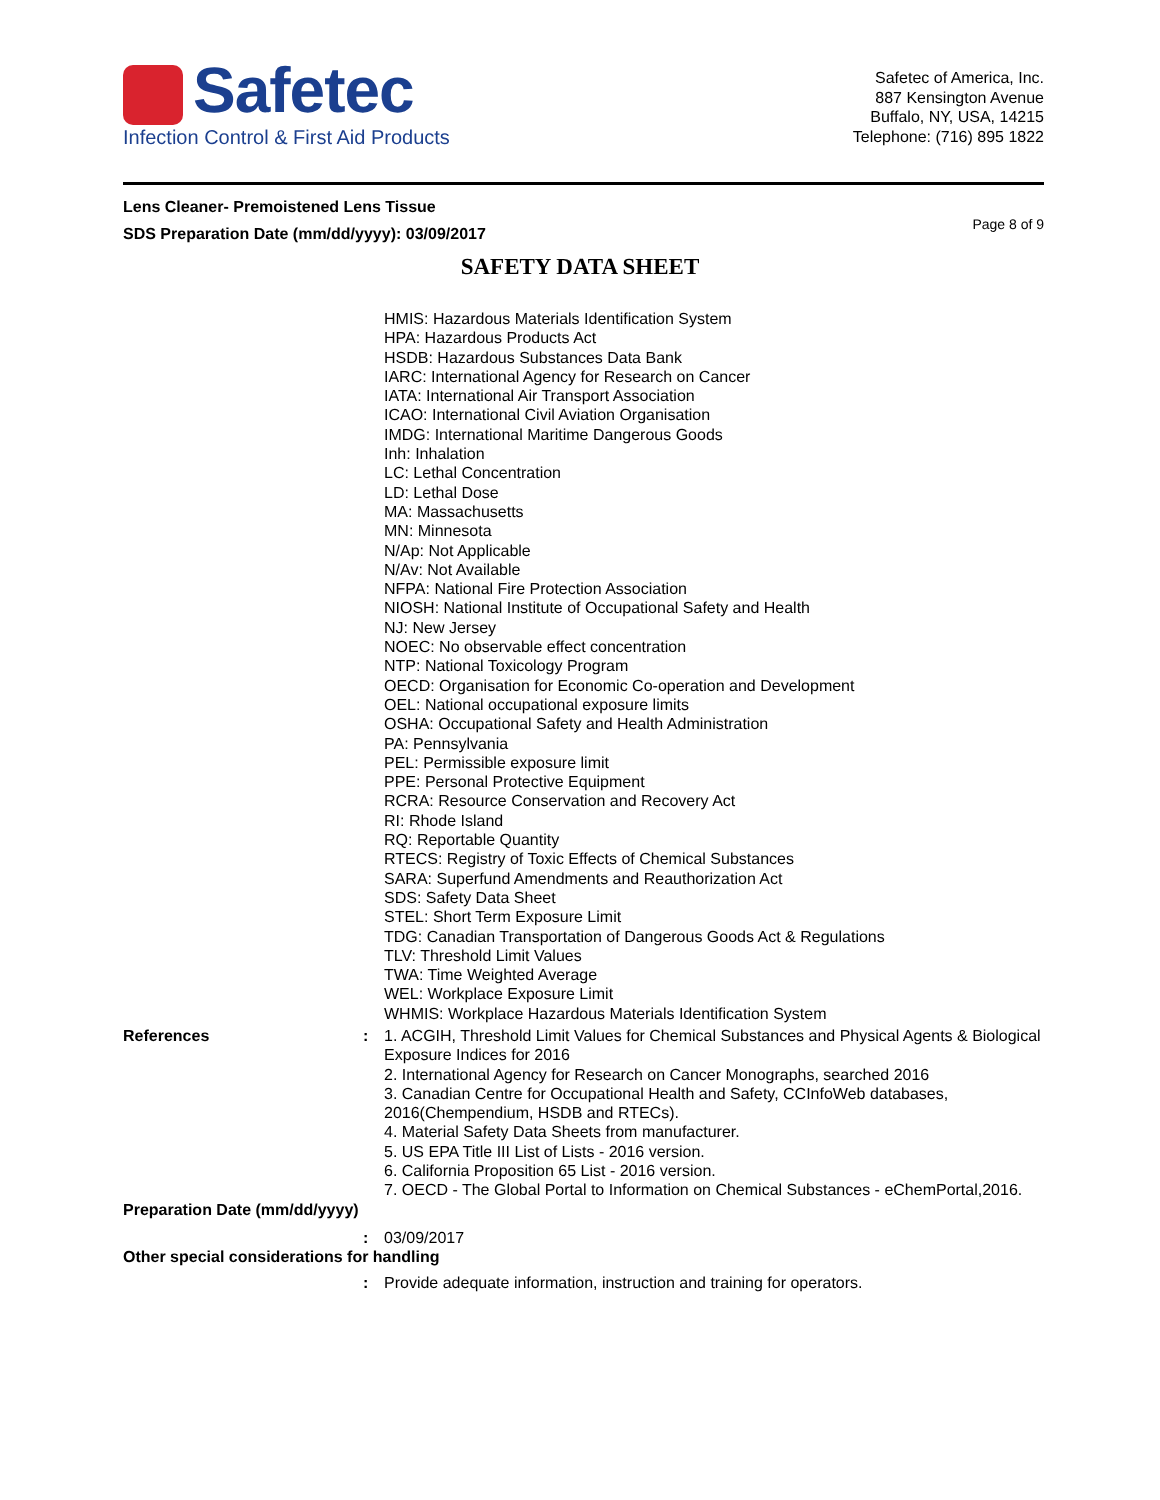Safetec
Infection Control & First Aid Products
Safetec of America, Inc.
887 Kensington Avenue
Buffalo, NY, USA, 14215
Telephone: (716) 895 1822
Lens Cleaner- Premoistened Lens Tissue
SDS Preparation Date (mm/dd/yyyy): 03/09/2017
Page 8 of 9
SAFETY DATA SHEET
HMIS: Hazardous Materials Identification System
HPA: Hazardous Products Act
HSDB: Hazardous Substances Data Bank
IARC: International Agency for Research on Cancer
IATA: International Air Transport Association
ICAO: International Civil Aviation Organisation
IMDG: International Maritime Dangerous Goods
Inh: Inhalation
LC: Lethal Concentration
LD: Lethal Dose
MA: Massachusetts
MN: Minnesota
N/Ap: Not Applicable
N/Av: Not Available
NFPA: National Fire Protection Association
NIOSH: National Institute of Occupational Safety and Health
NJ: New Jersey
NOEC: No observable effect concentration
NTP: National Toxicology Program
OECD: Organisation for Economic Co-operation and Development
OEL: National occupational exposure limits
OSHA: Occupational Safety and Health Administration
PA: Pennsylvania
PEL: Permissible exposure limit
PPE: Personal Protective Equipment
RCRA: Resource Conservation and Recovery Act
RI: Rhode Island
RQ: Reportable Quantity
RTECS: Registry of Toxic Effects of Chemical Substances
SARA: Superfund Amendments and Reauthorization Act
SDS: Safety Data Sheet
STEL: Short Term Exposure Limit
TDG: Canadian Transportation of Dangerous Goods Act & Regulations
TLV: Threshold Limit Values
TWA: Time Weighted Average
WEL: Workplace Exposure Limit
WHMIS: Workplace Hazardous Materials Identification System
References : 1. ACGIH, Threshold Limit Values for Chemical Substances and Physical Agents & Biological Exposure Indices for 2016
2. International Agency for Research on Cancer Monographs, searched 2016
3. Canadian Centre for Occupational Health and Safety, CCInfoWeb databases, 2016(Chempendium, HSDB and RTECs).
4. Material Safety Data Sheets from manufacturer.
5. US EPA Title III List of Lists - 2016 version.
6. California Proposition 65 List - 2016 version.
7. OECD - The Global Portal to Information on Chemical Substances - eChemPortal,2016.
Preparation Date (mm/dd/yyyy)
: 03/09/2017
Other special considerations for handling
: Provide adequate information, instruction and training for operators.